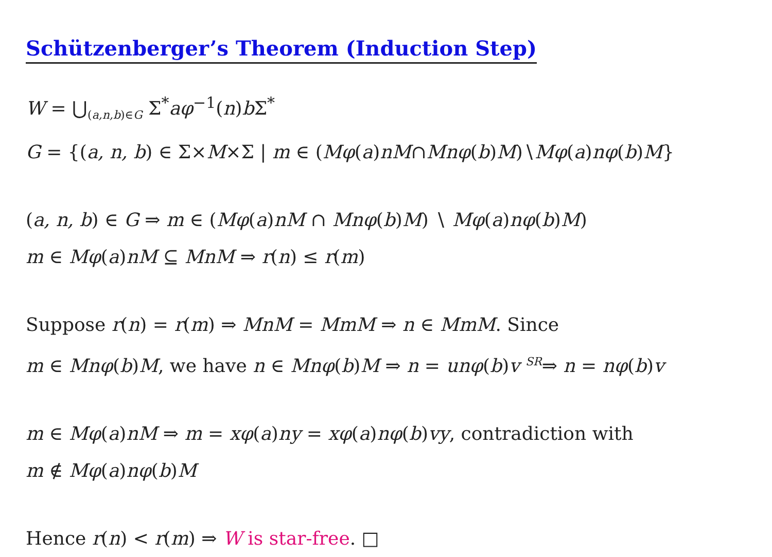Schützenberger’s Theorem (Induction Step)
W = ⋃<sub>(a,n,b)∈G</sub> Σ<sup>*</sup>aφ<sup>−1</sup>(n)b Σ<sup>*</sup>
G = {(a, n, b) ∈ Σ×M×Σ | m ∈ (Mφ(a)nM∩Mnφ(b)M)∖Mφ(a)nφ(b)M}
(a, n, b) ∈ G ⇒ m ∈ (Mφ(a)nM ∩ Mnφ(b)M) ∖ Mφ(a)nφ(b)M)
m ∈ Mφ(a)nM ⊆ MnM ⇒ r(n) ≤ r(m)
Suppose r(n) = r(m) ⇒ MnM = MmM ⇒ n ∈ MmM. Since
m ∈ Mnφ(b)M, we have n ∈ Mnφ(b)M ⇒ n = unφ(b)v <sup>SR</sup>⇒ n = nφ(b)v
m ∈ Mφ(a)nM ⇒ m = xφ(a)ny = xφ(a)nφ(b)vy, contradiction with
m ∉ Mφ(a)nφ(b)M
Hence r(n) < r(m) ⇒ W is star-free. □